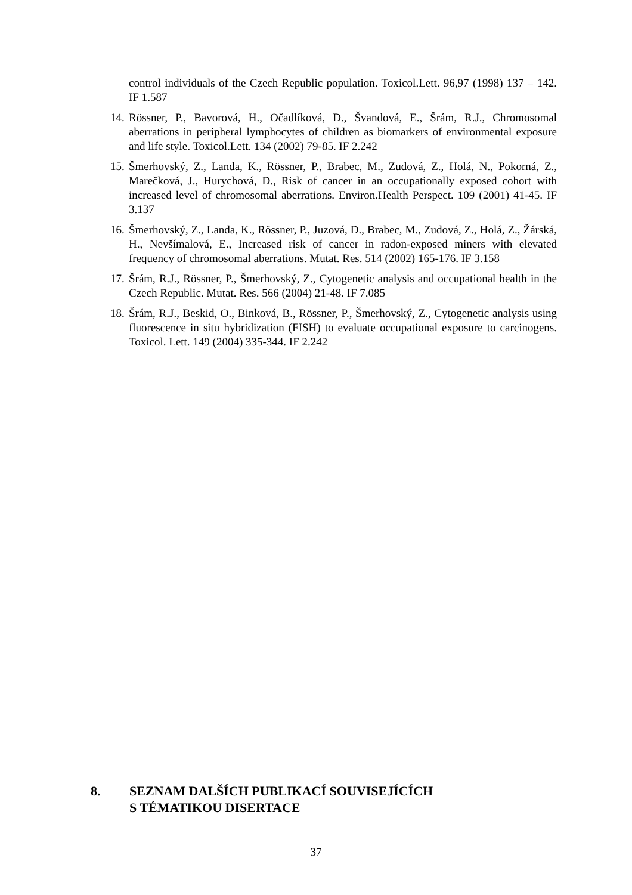control individuals of the Czech Republic population. Toxicol.Lett. 96,97 (1998) 137 – 142. IF 1.587
14.
Rössner, P., Bavorová, H., Očadlíková, D., Švandová, E., Šrám, R.J., Chromosomal aberrations in peripheral lymphocytes of children as biomarkers of environmental exposure and life style. Toxicol.Lett. 134 (2002) 79-85. IF 2.242
15.
Šmerhovský, Z., Landa, K., Rössner, P., Brabec, M., Zudová, Z., Holá, N., Pokorná, Z., Marečková, J., Hurychová, D., Risk of cancer in an occupationally exposed cohort with increased level of chromosomal aberrations. Environ.Health Perspect. 109 (2001) 41-45. IF 3.137
16.
Šmerhovský, Z., Landa, K., Rössner, P., Juzová, D., Brabec, M., Zudová, Z., Holá, Z., Žárská, H., Nevšímalová, E., Increased risk of cancer in radon-exposed miners with elevated frequency of chromosomal aberrations. Mutat. Res. 514 (2002) 165-176. IF 3.158
17.
Šrám, R.J., Rössner, P., Šmerhovský, Z., Cytogenetic analysis and occupational health in the Czech Republic. Mutat. Res. 566 (2004) 21-48. IF 7.085
18.
Šrám, R.J., Beskid, O., Binková, B., Rössner, P., Šmerhovský, Z., Cytogenetic analysis using fluorescence in situ hybridization (FISH) to evaluate occupational exposure to carcinogens. Toxicol. Lett. 149 (2004) 335-344. IF 2.242
8. SEZNAM DALŠÍCH PUBLIKACÍ SOUVISEJÍCÍCH
S TÉMATIKOU DISERTACE
37